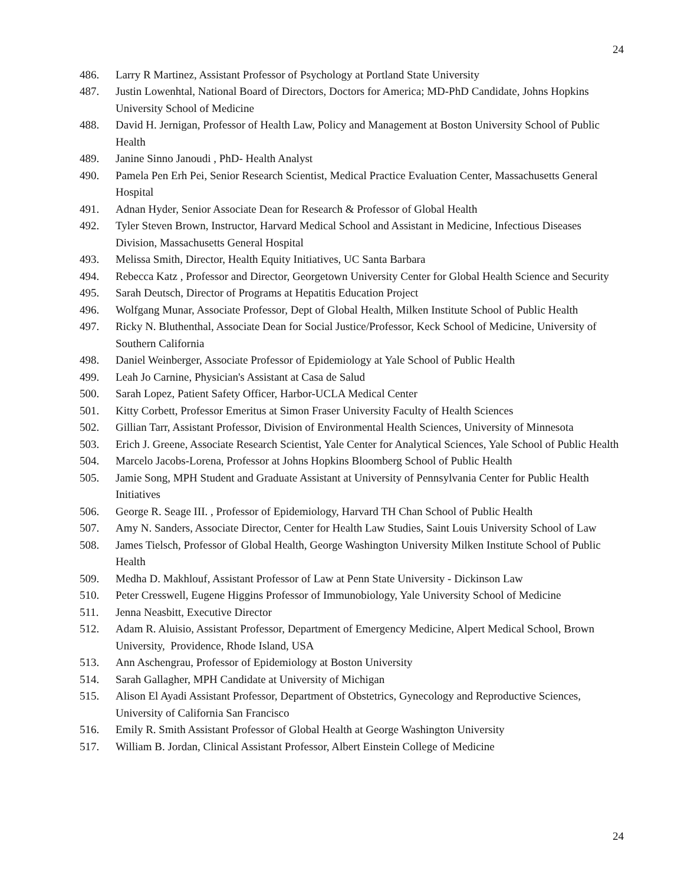24
486. Larry R Martinez, Assistant Professor of Psychology at Portland State University
487. Justin Lowenhtal, National Board of Directors, Doctors for America; MD-PhD Candidate, Johns Hopkins University School of Medicine
488. David H. Jernigan, Professor of Health Law, Policy and Management at Boston University School of Public Health
489. Janine Sinno Janoudi , PhD- Health Analyst
490. Pamela Pen Erh Pei, Senior Research Scientist, Medical Practice Evaluation Center, Massachusetts General Hospital
491. Adnan Hyder, Senior Associate Dean for Research & Professor of Global Health
492. Tyler Steven Brown, Instructor, Harvard Medical School and Assistant in Medicine, Infectious Diseases Division, Massachusetts General Hospital
493. Melissa Smith, Director, Health Equity Initiatives, UC Santa Barbara
494. Rebecca Katz , Professor and Director, Georgetown University Center for Global Health Science and Security
495. Sarah Deutsch, Director of Programs at Hepatitis Education Project
496. Wolfgang Munar, Associate Professor, Dept of Global Health, Milken Institute School of Public Health
497. Ricky N. Bluthenthal, Associate Dean for Social Justice/Professor, Keck School of Medicine, University of Southern California
498. Daniel Weinberger, Associate Professor of Epidemiology at Yale School of Public Health
499. Leah Jo Carnine, Physician's Assistant at Casa de Salud
500. Sarah Lopez, Patient Safety Officer, Harbor-UCLA Medical Center
501. Kitty Corbett, Professor Emeritus at Simon Fraser University Faculty of Health Sciences
502. Gillian Tarr, Assistant Professor, Division of Environmental Health Sciences, University of Minnesota
503. Erich J. Greene, Associate Research Scientist, Yale Center for Analytical Sciences, Yale School of Public Health
504. Marcelo Jacobs-Lorena, Professor at Johns Hopkins Bloomberg School of Public Health
505. Jamie Song, MPH Student and Graduate Assistant at University of Pennsylvania Center for Public Health Initiatives
506. George R. Seage III. , Professor of Epidemiology, Harvard TH Chan School of Public Health
507. Amy N. Sanders, Associate Director, Center for Health Law Studies, Saint Louis University School of Law
508. James Tielsch, Professor of Global Health, George Washington University Milken Institute School of Public Health
509. Medha D. Makhlouf, Assistant Professor of Law at Penn State University - Dickinson Law
510. Peter Cresswell, Eugene Higgins Professor of Immunobiology, Yale University School of Medicine
511. Jenna Neasbitt, Executive Director
512. Adam R. Aluisio, Assistant Professor, Department of Emergency Medicine, Alpert Medical School, Brown University, Providence, Rhode Island, USA
513. Ann Aschengrau, Professor of Epidemiology at Boston University
514. Sarah Gallagher, MPH Candidate at University of Michigan
515. Alison El Ayadi Assistant Professor, Department of Obstetrics, Gynecology and Reproductive Sciences, University of California San Francisco
516. Emily R. Smith Assistant Professor of Global Health at George Washington University
517. William B. Jordan, Clinical Assistant Professor, Albert Einstein College of Medicine
24